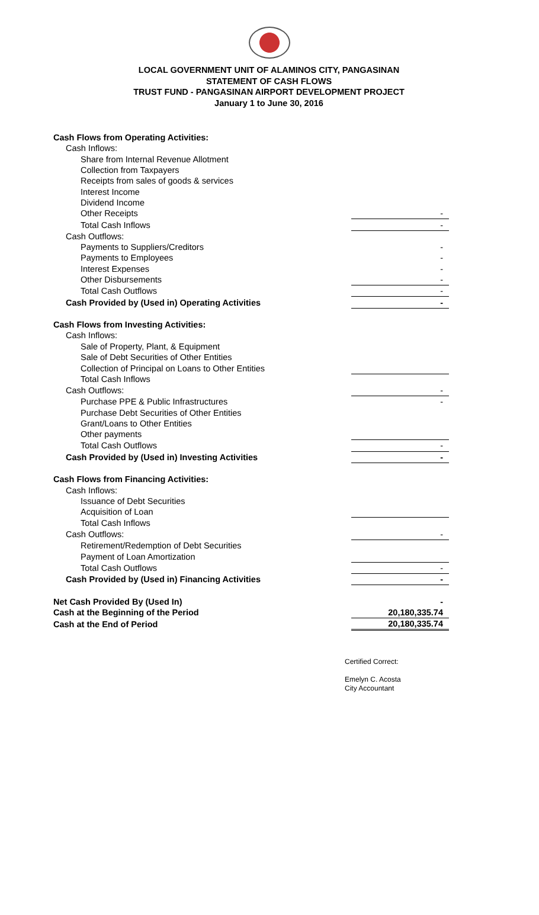LOCAL GOVERNMENT UNIT OF ALAMINOS CITY, PANGASINAN
STATEMENT OF CASH FLOWS
TRUST FUND - PANGASINAN AIRPORT DEVELOPMENT PROJECT
January 1 to June 30, 2016
| Cash Flows from Operating Activities: | |
| Cash Inflows: | |
| Share from Internal Revenue Allotment | |
| Collection from Taxpayers | |
| Receipts from sales of goods & services | |
| Interest Income | |
| Dividend Income | |
| Other Receipts | - |
| Total Cash Inflows | - |
| Cash Outflows: | |
| Payments to Suppliers/Creditors | - |
| Payments to Employees | - |
| Interest Expenses | - |
| Other Disbursements | - |
| Total Cash Outflows | - |
| Cash Provided by (Used in) Operating Activities | - |
| Cash Flows from Investing Activities: | |
| Cash Inflows: | |
| Sale of Property, Plant, & Equipment | |
| Sale of Debt Securities of Other Entities | |
| Collection of Principal on Loans to Other Entities | |
| Total Cash Inflows | |
| Cash Outflows: | - |
| Purchase PPE & Public Infrastructures | - |
| Purchase Debt Securities of Other Entities | |
| Grant/Loans to Other Entities | |
| Other payments | |
| Total Cash Outflows | - |
| Cash Provided by (Used in) Investing Activities | - |
| Cash Flows from Financing Activities: | |
| Cash Inflows: | |
| Issuance of Debt Securities | |
| Acquisition of Loan | |
| Total Cash Inflows | |
| Cash Outflows: | - |
| Retirement/Redemption of Debt Securities | |
| Payment of Loan Amortization | |
| Total Cash Outflows | - |
| Cash Provided by (Used in) Financing Activities | - |
| Net Cash Provided By (Used In) | - |
| Cash at the Beginning of the Period | 20,180,335.74 |
| Cash at the End of Period | 20,180,335.74 |
Certified Correct:
Emelyn C. Acosta
City Accountant